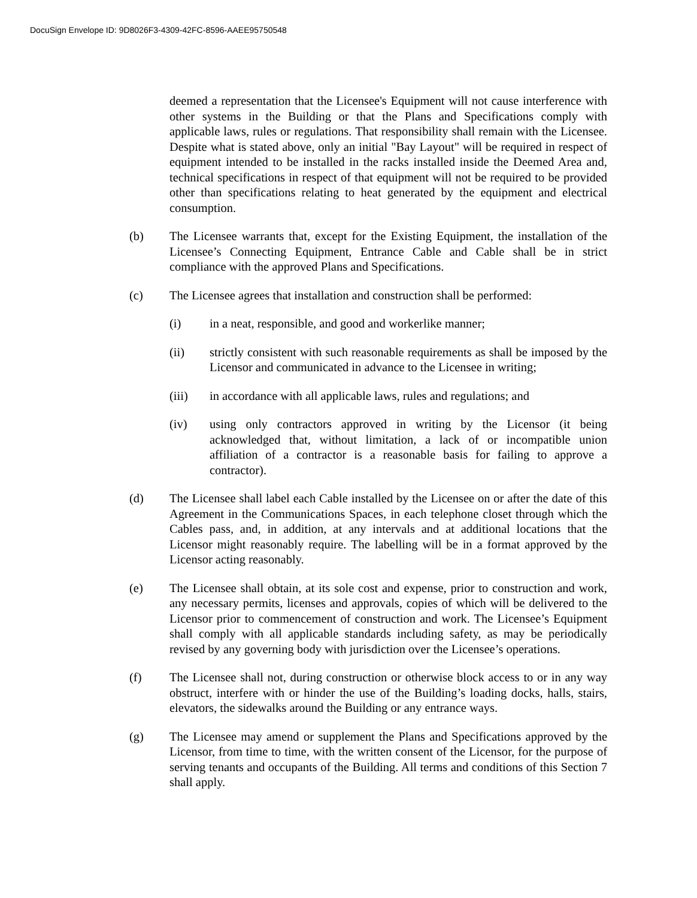DocuSign Envelope ID: 9D8026F3-4309-42FC-8596-AAEE95750548
deemed a representation that the Licensee's Equipment will not cause interference with other systems in the Building or that the Plans and Specifications comply with applicable laws, rules or regulations. That responsibility shall remain with the Licensee. Despite what is stated above, only an initial "Bay Layout" will be required in respect of equipment intended to be installed in the racks installed inside the Deemed Area and, technical specifications in respect of that equipment will not be required to be provided other than specifications relating to heat generated by the equipment and electrical consumption.
(b) The Licensee warrants that, except for the Existing Equipment, the installation of the Licensee’s Connecting Equipment, Entrance Cable and Cable shall be in strict compliance with the approved Plans and Specifications.
(c) The Licensee agrees that installation and construction shall be performed:
(i) in a neat, responsible, and good and workerlike manner;
(ii) strictly consistent with such reasonable requirements as shall be imposed by the Licensor and communicated in advance to the Licensee in writing;
(iii) in accordance with all applicable laws, rules and regulations; and
(iv) using only contractors approved in writing by the Licensor (it being acknowledged that, without limitation, a lack of or incompatible union affiliation of a contractor is a reasonable basis for failing to approve a contractor).
(d) The Licensee shall label each Cable installed by the Licensee on or after the date of this Agreement in the Communications Spaces, in each telephone closet through which the Cables pass, and, in addition, at any intervals and at additional locations that the Licensor might reasonably require. The labelling will be in a format approved by the Licensor acting reasonably.
(e) The Licensee shall obtain, at its sole cost and expense, prior to construction and work, any necessary permits, licenses and approvals, copies of which will be delivered to the Licensor prior to commencement of construction and work. The Licensee’s Equipment shall comply with all applicable standards including safety, as may be periodically revised by any governing body with jurisdiction over the Licensee’s operations.
(f) The Licensee shall not, during construction or otherwise block access to or in any way obstruct, interfere with or hinder the use of the Building’s loading docks, halls, stairs, elevators, the sidewalks around the Building or any entrance ways.
(g) The Licensee may amend or supplement the Plans and Specifications approved by the Licensor, from time to time, with the written consent of the Licensor, for the purpose of serving tenants and occupants of the Building. All terms and conditions of this Section 7 shall apply.